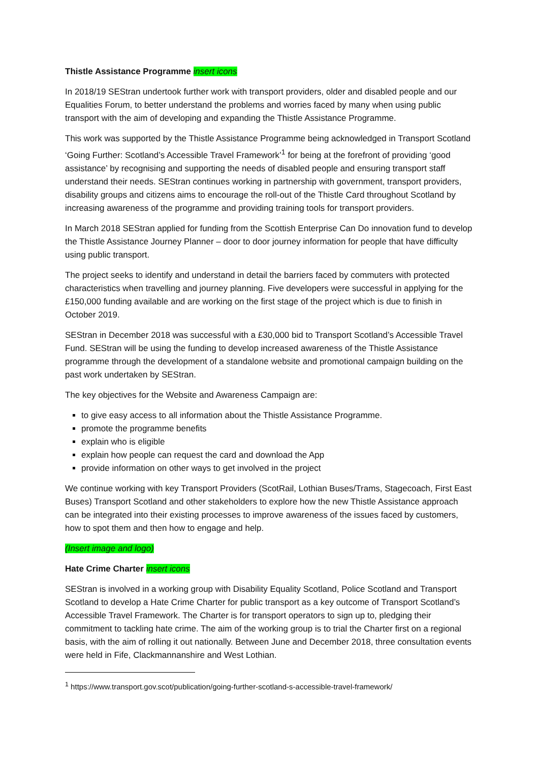Thistle Assistance Programme insert icons
In 2018/19 SEStran undertook further work with transport providers, older and disabled people and our Equalities Forum, to better understand the problems and worries faced by many when using public transport with the aim of developing and expanding the Thistle Assistance Programme.
This work was supported by the Thistle Assistance Programme being acknowledged in Transport Scotland ‘Going Further: Scotland’s Accessible Travel Framework’<sup>1</sup> for being at the forefront of providing ‘good assistance’ by recognising and supporting the needs of disabled people and ensuring transport staff understand their needs. SEStran continues working in partnership with government, transport providers, disability groups and citizens aims to encourage the roll-out of the Thistle Card throughout Scotland by increasing awareness of the programme and providing training tools for transport providers.
In March 2018 SEStran applied for funding from the Scottish Enterprise Can Do innovation fund to develop the Thistle Assistance Journey Planner – door to door journey information for people that have difficulty using public transport.
The project seeks to identify and understand in detail the barriers faced by commuters with protected characteristics when travelling and journey planning. Five developers were successful in applying for the £150,000 funding available and are working on the first stage of the project which is due to finish in October 2019.
SEStran in December 2018 was successful with a £30,000 bid to Transport Scotland’s Accessible Travel Fund. SEStran will be using the funding to develop increased awareness of the Thistle Assistance programme through the development of a standalone website and promotional campaign building on the past work undertaken by SEStran.
The key objectives for the Website and Awareness Campaign are:
to give easy access to all information about the Thistle Assistance Programme.
promote the programme benefits
explain who is eligible
explain how people can request the card and download the App
provide information on other ways to get involved in the project
We continue working with key Transport Providers (ScotRail, Lothian Buses/Trams, Stagecoach, First East Buses) Transport Scotland and other stakeholders to explore how the new Thistle Assistance approach can be integrated into their existing processes to improve awareness of the issues faced by customers, how to spot them and then how to engage and help.
(Insert image and logo)
Hate Crime Charter insert icons
SEStran is involved in a working group with Disability Equality Scotland, Police Scotland and Transport Scotland to develop a Hate Crime Charter for public transport as a key outcome of Transport Scotland’s Accessible Travel Framework. The Charter is for transport operators to sign up to, pledging their commitment to tackling hate crime. The aim of the working group is to trial the Charter first on a regional basis, with the aim of rolling it out nationally. Between June and December 2018, three consultation events were held in Fife, Clackmannanshire and West Lothian.
<sup>1</sup> https://www.transport.gov.scot/publication/going-further-scotland-s-accessible-travel-framework/